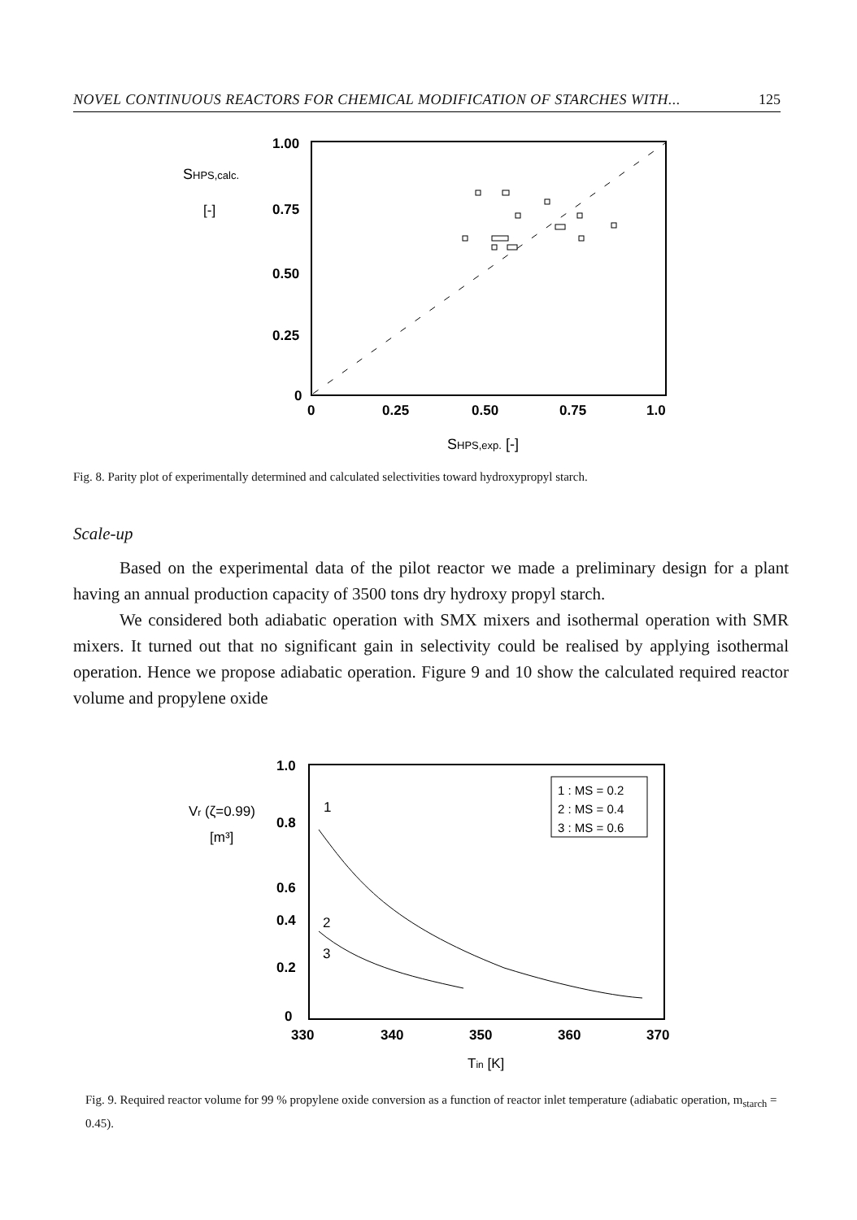NOVEL CONTINUOUS REACTORS FOR CHEMICAL MODIFICATION OF STARCHES WITH... 125
1.00
0.75
0.50
0.25
0
0
0.25
0.50
0.75
1.0
SHPS,calc.
[-]
SHPS,exp. [-]
Fig. 8. Parity plot of experimentally determined and calculated selectivities toward hydroxypropyl starch.
Scale-up
Based on the experimental data of the pilot reactor we made a preliminary design for a plant having an annual production capacity of 3500 tons dry hydroxy propyl starch.
We considered both adiabatic operation with SMX mixers and isothermal operation with SMR mixers. It turned out that no significant gain in selectivity could be realised by applying isothermal operation. Hence we propose adiabatic operation. Figure 9 and 10 show the calculated required reactor volume and propylene oxide
1 : MS = 0.2
2 : MS = 0.4
3 : MS = 0.6
1.0
0.8
0.6
0.4
0.2
0
1
2
3
330
340
350
360
370
Vr (ζ=0.99)
[m³]
Tin [K]
Fig. 9. Required reactor volume for 99 % propylene oxide conversion as a function of reactor inlet temperature (adiabatic operation, m<sub>starch</sub> = 0.45).